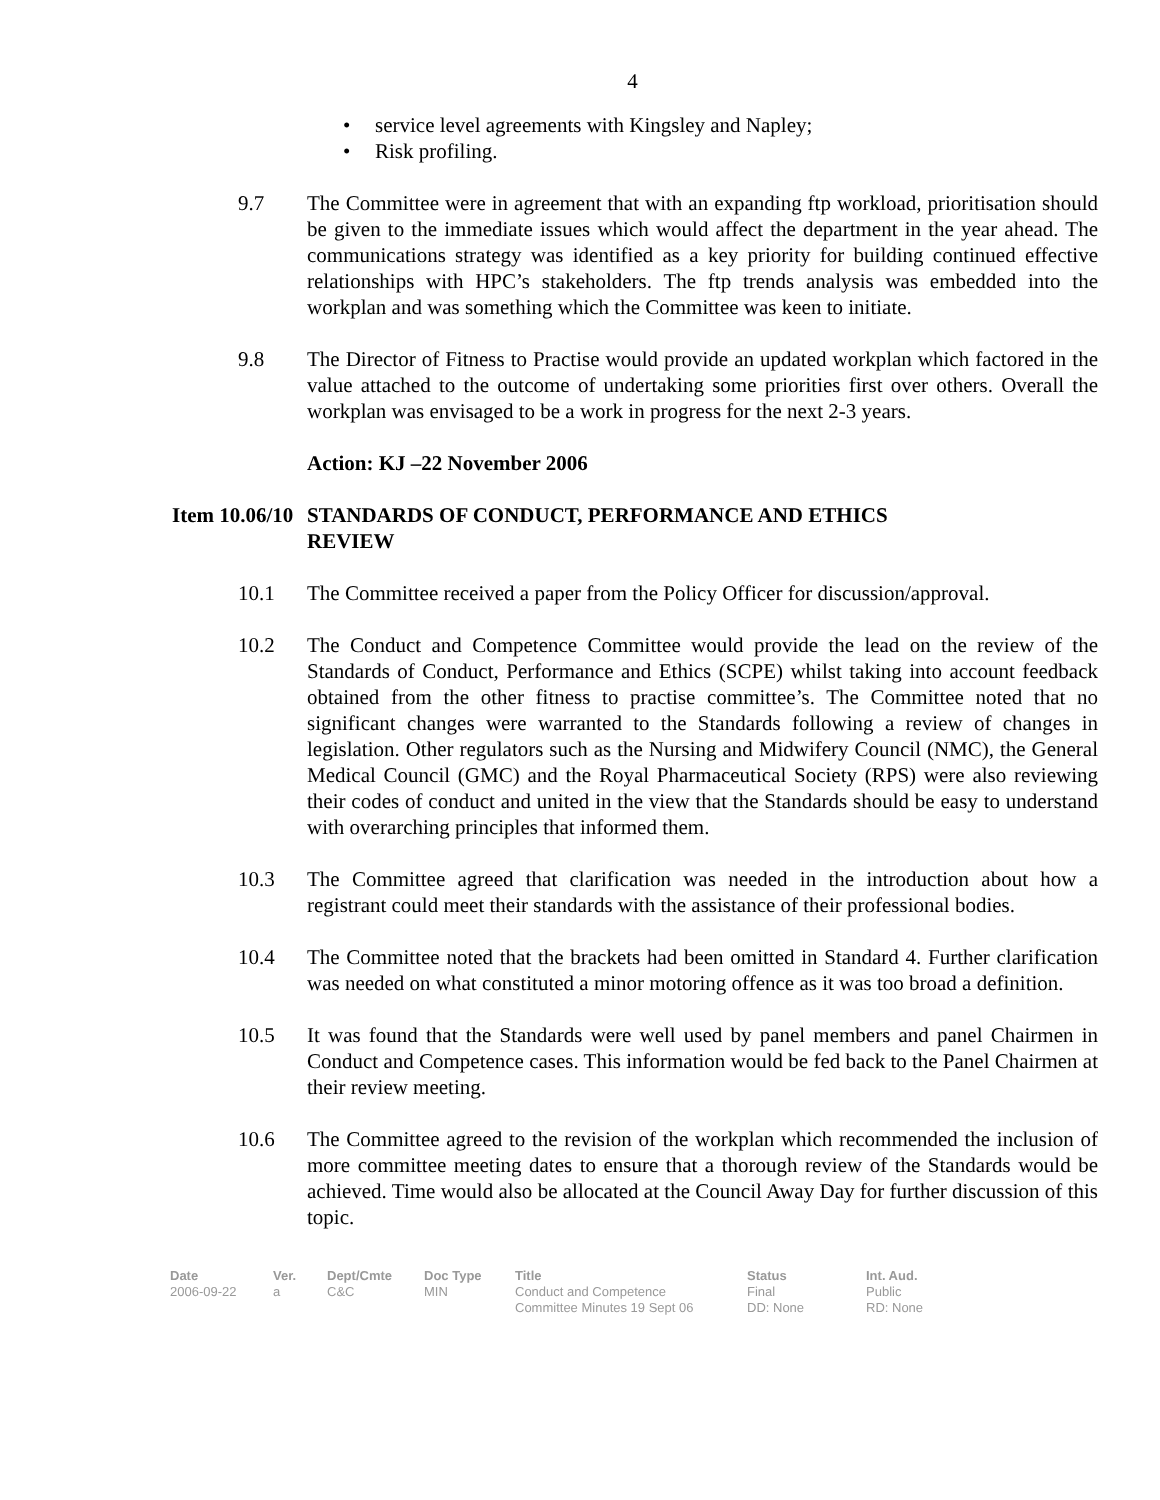4
• service level agreements with Kingsley and Napley;
• Risk profiling.
9.7 The Committee were in agreement that with an expanding ftp workload, prioritisation should be given to the immediate issues which would affect the department in the year ahead. The communications strategy was identified as a key priority for building continued effective relationships with HPC’s stakeholders. The ftp trends analysis was embedded into the workplan and was something which the Committee was keen to initiate.
9.8 The Director of Fitness to Practise would provide an updated workplan which factored in the value attached to the outcome of undertaking some priorities first over others. Overall the workplan was envisaged to be a work in progress for the next 2-3 years.
Action: KJ –22 November 2006
Item 10.06/10
STANDARDS OF CONDUCT, PERFORMANCE AND ETHICS
REVIEW
10.1 The Committee received a paper from the Policy Officer for discussion/approval.
10.2 The Conduct and Competence Committee would provide the lead on the review of the Standards of Conduct, Performance and Ethics (SCPE) whilst taking into account feedback obtained from the other fitness to practise committee’s. The Committee noted that no significant changes were warranted to the Standards following a review of changes in legislation. Other regulators such as the Nursing and Midwifery Council (NMC), the General Medical Council (GMC) and the Royal Pharmaceutical Society (RPS) were also reviewing their codes of conduct and united in the view that the Standards should be easy to understand with overarching principles that informed them.
10.3 The Committee agreed that clarification was needed in the introduction about how a registrant could meet their standards with the assistance of their professional bodies.
10.4 The Committee noted that the brackets had been omitted in Standard 4. Further clarification was needed on what constituted a minor motoring offence as it was too broad a definition.
10.5 It was found that the Standards were well used by panel members and panel Chairmen in Conduct and Competence cases. This information would be fed back to the Panel Chairmen at their review meeting.
10.6 The Committee agreed to the revision of the workplan which recommended the inclusion of more committee meeting dates to ensure that a thorough review of the Standards would be achieved. Time would also be allocated at the Council Away Day for further discussion of this topic.
| Date | Ver. | Dept/Cmte | Doc Type | Title | Status | Int. Aud. |
| --- | --- | --- | --- | --- | --- | --- |
| 2006-09-22 | a | C&C | MIN | Conduct and Competence Committee Minutes 19 Sept 06 | Final DD: None | Public RD: None |